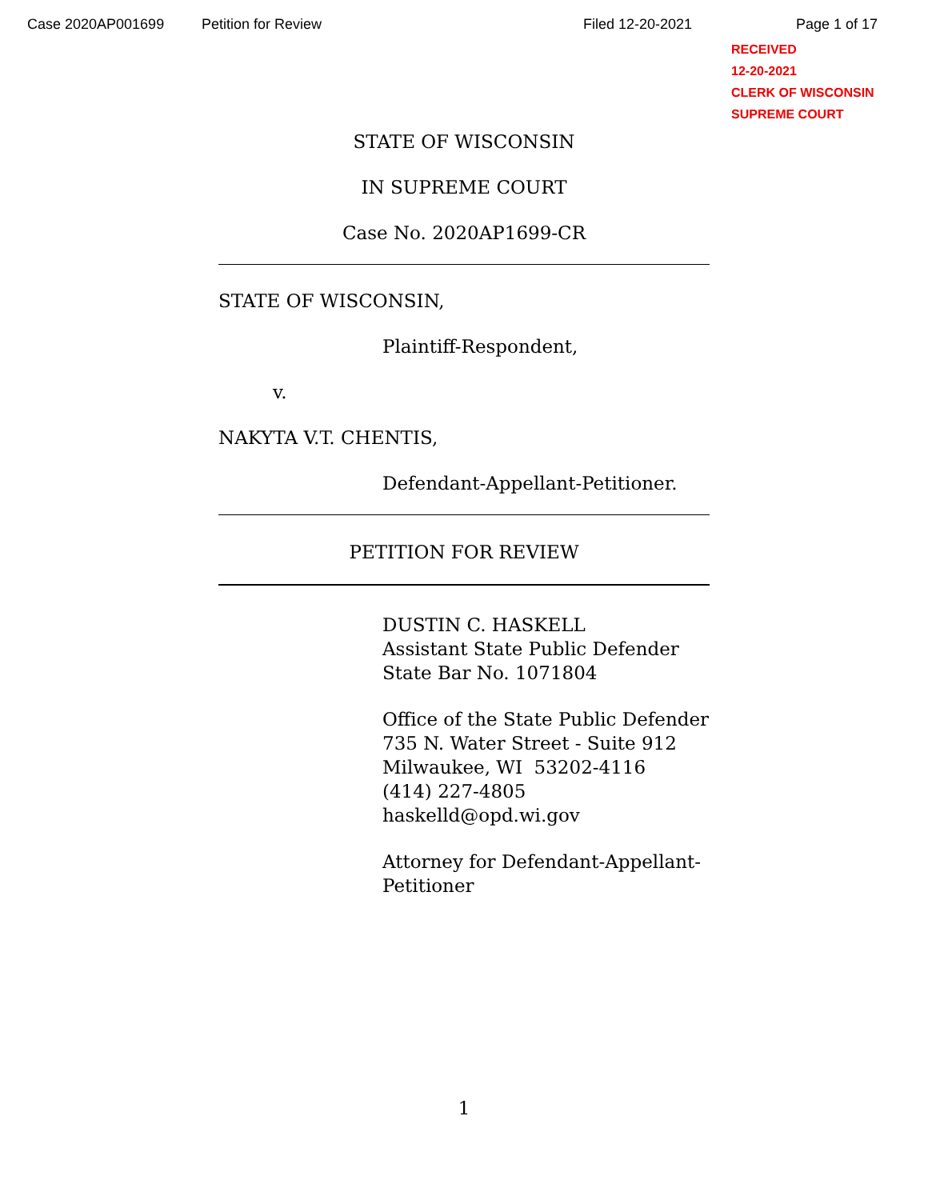Case 2020AP001699 Petition for Review Filed 12-20-2021 Page 1 of 17
RECEIVED
12-20-2021
CLERK OF WISCONSIN
SUPREME COURT
STATE OF WISCONSIN
IN SUPREME COURT
Case No. 2020AP1699-CR
STATE OF WISCONSIN,
Plaintiff-Respondent,
v.
NAKYTA V.T. CHENTIS,
Defendant-Appellant-Petitioner.
PETITION FOR REVIEW
DUSTIN C. HASKELL
Assistant State Public Defender
State Bar No. 1071804
Office of the State Public Defender
735 N. Water Street - Suite 912
Milwaukee, WI 53202-4116
(414) 227-4805
haskelld@opd.wi.gov
Attorney for Defendant-Appellant-
Petitioner
1